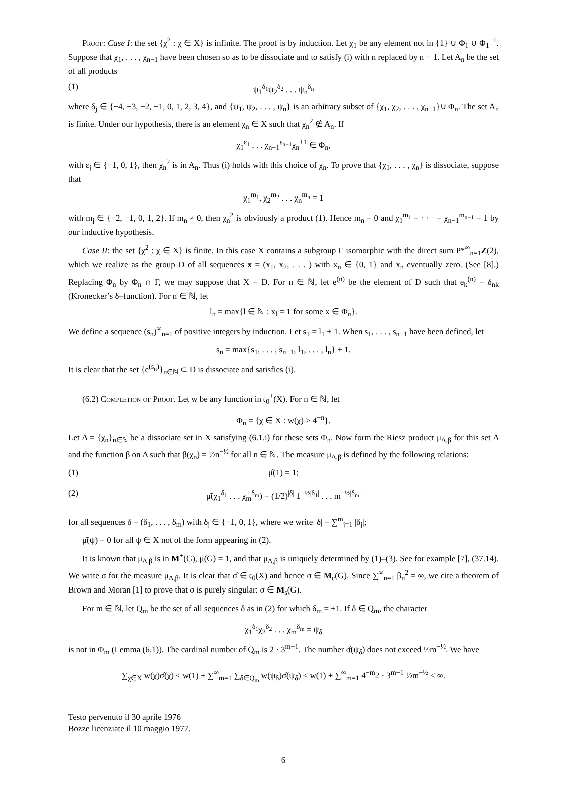Proof: Case I: the set {χ<sup>2</sup> : χ ∈ X} is infinite. The proof is by induction. Let χ<sub>1</sub> be any element not in {1} ∪ Φ<sub>1</sub> ∪ Φ<sub>1</sub><sup>−1</sup>. Suppose that χ<sub>1</sub>, . . . , χ<sub>n−1</sub> have been chosen so as to be dissociate and to satisfy (i) with n replaced by n − 1. Let A<sub>n</sub> be the set of all products
(1) ψ<sub>1</sub><sup>δ<sub>1</sub></sup>ψ<sub>2</sub><sup>δ<sub>2</sub></sup> . . . ψ<sub>n</sub><sup>δ<sub>n</sub></sup>
where δ<sub>j</sub> ∈ {−4, −3, −2, −1, 0, 1, 2, 3, 4}, and {ψ<sub>1</sub>, ψ<sub>2</sub>, . . . , ψ<sub>n</sub>} is an arbitrary subset of {χ<sub>1</sub>, χ<sub>2</sub>, . . . , χ<sub>n−1</sub>}∪ Φ<sub>n</sub>. The set A<sub>n</sub> is finite. Under our hypothesis, there is an element χ<sub>n</sub> ∈ X such that χ<sub>n</sub><sup>2</sup> ∉ A<sub>n</sub>. If
χ<sub>1</sub><sup>ε<sub>1</sub></sup> . . . χ<sub>n−1</sub><sup>ε<sub>n−1</sub></sup>χ<sub>n</sub><sup>±1</sup> ∈ Φ<sub>n</sub>,
with ε<sub>j</sub> ∈ {−1, 0, 1}, then χ<sub>n</sub><sup>2</sup> is in A<sub>n</sub>. Thus (i) holds with this choice of χ<sub>n</sub>. To prove that {χ<sub>1</sub>, . . . , χ<sub>n</sub>} is dissociate, suppose that
χ<sub>1</sub><sup>m<sub>1</sub></sup>, χ<sub>2</sub><sup>m<sub>2</sub></sup> . . . χ<sub>n</sub><sup>m<sub>n</sub></sup> = 1
with m<sub>j</sub> ∈ {−2, −1, 0, 1, 2}. If m<sub>n</sub> ≠ 0, then χ<sub>n</sub><sup>2</sup> is obviously a product (1). Hence m<sub>n</sub> = 0 and χ<sub>1</sub><sup>m<sub>1</sub></sup> = · · · = χ<sub>n−1</sub><sup>m<sub>n−1</sub></sup> = 1 by our inductive hypothesis.
Case II: the set {χ<sup>2</sup> : χ ∈ X} is finite. In this case X contains a subgroup Γ isomorphic with the direct sum P*<sup>∞</sup><sub>n=1</sub>Z(2), which we realize as the group D of all sequences x = (x<sub>1</sub>, x<sub>2</sub>, . . . ) with x<sub>n</sub> ∈ {0, 1} and x<sub>n</sub> eventually zero. (See [8].) Replacing Φ<sub>n</sub> by Φ<sub>n</sub> ∩ Γ, we may suppose that X = D. For n ∈ ℕ, let e<sup>(n)</sup> be the element of D such that e<sub>k</sub><sup>(n)</sup> = δ<sub>nk</sub> (Kronecker’s δ–function). For n ∈ ℕ, let
l<sub>n</sub> = max{l ∈ ℕ : x<sub>l</sub> = 1 for some x ∈ Φ<sub>n</sub>}.
We define a sequence (s<sub>n</sub>)<sup>∞</sup><sub>n=1</sub> of positive integers by induction. Let s<sub>1</sub> = l<sub>1</sub> + 1. When s<sub>1</sub>, . . . , s<sub>n−1</sub> have been defined, let
s<sub>n</sub> = max{s<sub>1</sub>, . . . , s<sub>n−1</sub>, l<sub>1</sub>, . . . , l<sub>n</sub>} + 1.
It is clear that the set {e<sup>(s<sub>n</sub>)</sup>}<sub>n∈ℕ</sub> ⊂ D is dissociate and satisfies (i).
(6.2) Completion of Proof. Let w be any function in 𝔠<sub>0</sub><sup>+</sup>(X). For n ∈ ℕ, let
Φ<sub>n</sub> = {χ ∈ X : w(χ) ≥ 4<sup>−n</sup>}.
Let Δ = {χ<sub>n</sub>}<sub>n∈ℕ</sub> be a dissociate set in X satisfying (6.1.i) for these sets Φ<sub>n</sub>. Now form the Riesz product μ<sub>Δ,β</sub> for this set Δ and the function β on Δ such that β(χ<sub>n</sub>) = ½n<sup>−½</sup> for all n ∈ ℕ. The measure μ<sub>Δ,β</sub> is defined by the following relations:
(1) μ̂(1) = 1;
(2) μ̂(χ<sub>1</sub><sup>δ<sub>1</sub></sup> . . . χ<sub>m</sub><sup>δ<sub>m</sub></sup>) = (1/2)<sup>|δ|</sup> 1<sup>−½|δ<sub>1</sub>|</sup> . . . m<sup>−½|δ<sub>m</sub>|</sup>
for all sequences δ = (δ<sub>1</sub>, . . . , δ<sub>m</sub>) with δ<sub>j</sub> ∈ {−1, 0, 1}, where we write |δ| = ∑<sup>m</sup><sub>j=1</sub> |δ<sub>j</sub>|;
μ̂(ψ) = 0 for all ψ ∈ X not of the form appearing in (2).
It is known that μ<sub>Δ,β</sub> is in M<sup>+</sup>(G), μ(G) = 1, and that μ<sub>Δ,β</sub> is uniquely determined by (1)–(3). See for example [7], (37.14). We write σ for the measure μ<sub>Δ,β</sub>. It is clear that σ̂ ∈ 𝔠<sub>0</sub>(X) and hence σ ∈ M<sub>c</sub>(G). Since ∑<sup>∞</sup><sub>n=1</sub> β<sub>n</sub><sup>2</sup> = ∞, we cite a theorem of Brown and Moran [1] to prove that σ is purely singular: σ ∈ M<sub>s</sub>(G).
For m ∈ ℕ, let Q<sub>m</sub> be the set of all sequences δ as in (2) for which δ<sub>m</sub> = ±1. If δ ∈ Q<sub>m</sub>, the character
χ<sub>1</sub><sup>δ<sub>1</sub></sup>χ<sub>2</sub><sup>δ<sub>2</sub></sup> . . . χ<sub>m</sub><sup>δ<sub>m</sub></sup> = ψ<sub>δ</sub>
is not in Φ<sub>m</sub> (Lemma (6.1)). The cardinal number of Q<sub>m</sub> is 2 · 3<sup>m−1</sup>. The number σ̂(ψ<sub>δ</sub>) does not exceed ½m<sup>−½</sup>. We have
∑<sub>χ∈X</sub> w(χ)σ̂(χ) ≤ w(1) + ∑<sup>∞</sup><sub>m=1</sub> ∑<sub>δ∈Q<sub>m</sub></sub> w(ψ<sub>δ</sub>)σ̂(ψ<sub>δ</sub>) ≤ w(1) + ∑<sup>∞</sup><sub>m=1</sub> 4<sup>−m</sup>2 · 3<sup>m−1</sup> ½m<sup>−½</sup> < ∞.
Testo pervenuto il 30 aprile 1976
Bozze licenziate il 10 maggio 1977.
6